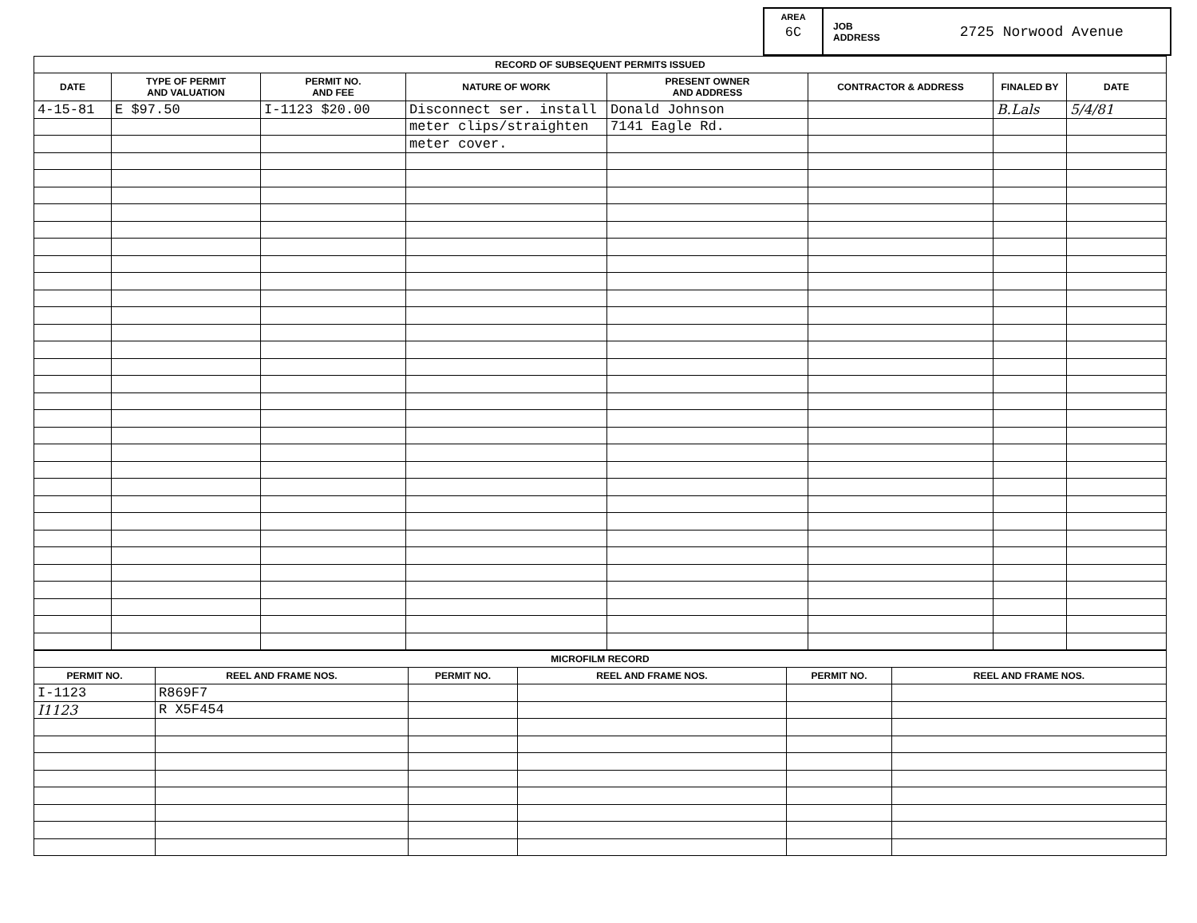AREA
6C
JOB
ADDRESS 2725 Norwood Avenue
| RECORD OF SUBSEQUENT PERMITS ISSUED | | | | | | | |
| --- | --- | --- | --- | --- | --- | --- | --- |
| DATE | TYPE OF PERMIT AND VALUATION | PERMIT NO. AND FEE | NATURE OF WORK | PRESENT OWNER AND ADDRESS | CONTRACTOR & ADDRESS | FINALED BY | DATE |
| 4-15-81 | E $97.50 | I-1123 $20.00 | Disconnect ser. install | Donald Johnson | | B.Lals | 5/4/81 |
| | | | meter clips/straighten | 7141 Eagle Rd. | | | |
| | | | meter cover. | | | | |
| MICROFILM RECORD | | | | | |
| --- | --- | --- | --- | --- | --- |
| PERMIT NO. | REEL AND FRAME NOS. | PERMIT NO. | REEL AND FRAME NOS. | PERMIT NO. | REEL AND FRAME NOS. |
| I-1123 | R869F7 | | | | |
| I1123 | R X5F454 | | | | |